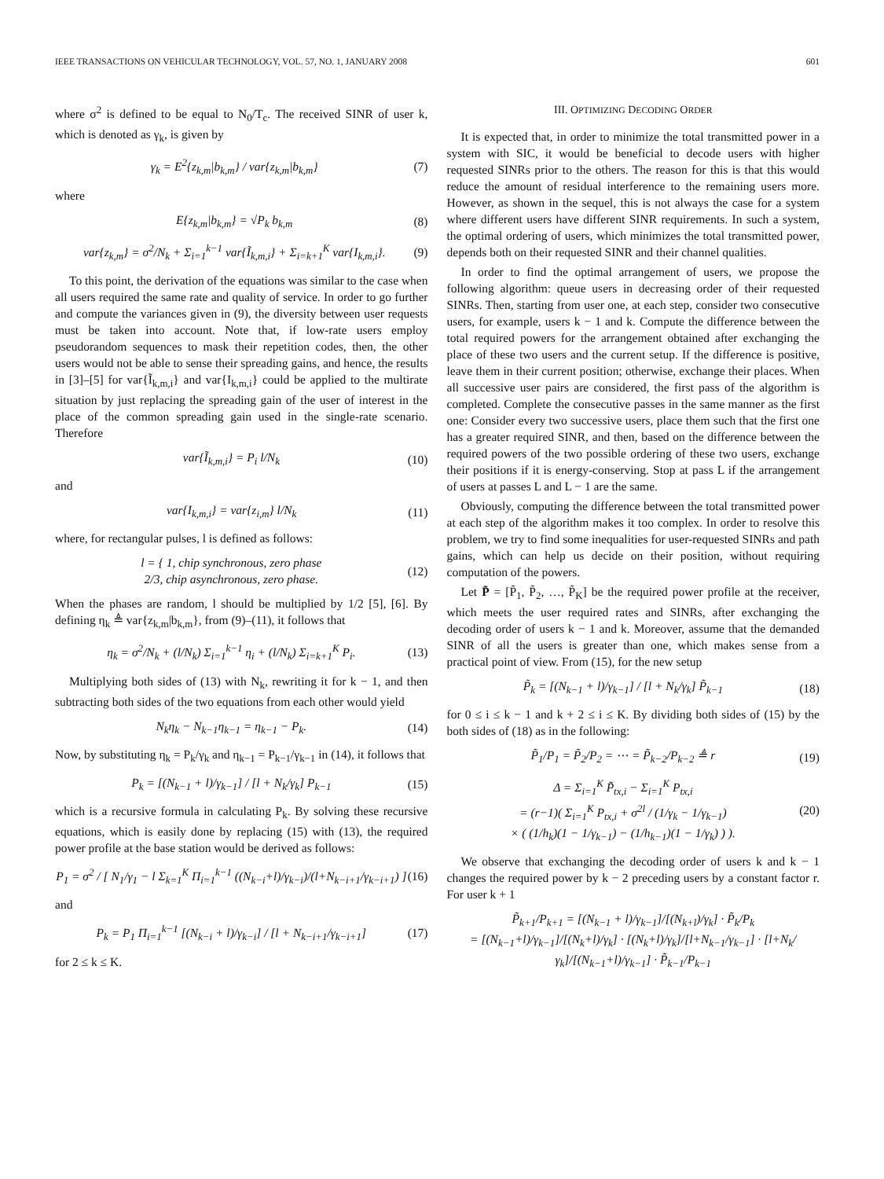IEEE TRANSACTIONS ON VEHICULAR TECHNOLOGY, VOL. 57, NO. 1, JANUARY 2008 601
where σ<sup>2</sup> is defined to be equal to N<sub>0</sub>/T<sub>c</sub>. The received SINR of user k, which is denoted as γ<sub>k</sub>, is given by
γ<sub>k</sub> = E<sup>2</sup>{z<sub>k,m</sub>|b<sub>k,m</sub>} / var{z<sub>k,m</sub>|b<sub>k,m</sub>} (7)
where
E{z<sub>k,m</sub>|b<sub>k,m</sub>} = √P<sub>k</sub> b<sub>k,m</sub> (8)
var{z<sub>k,m</sub>} = σ<sup>2</sup>/N<sub>k</sub> + Σ<sub>i=1</sub><sup>k−1</sup> var{Ĩ<sub>k,m,i</sub>} + Σ<sub>i=k+1</sub><sup>K</sup> var{I<sub>k,m,i</sub>}. (9)
To this point, the derivation of the equations was similar to the case when all users required the same rate and quality of service. In order to go further and compute the variances given in (9), the diversity between user requests must be taken into account. Note that, if low-rate users employ pseudorandom sequences to mask their repetition codes, then, the other users would not be able to sense their spreading gains, and hence, the results in [3]–[5] for var{Ĩ<sub>k,m,i</sub>} and var{I<sub>k,m,i</sub>} could be applied to the multirate situation by just replacing the spreading gain of the user of interest in the place of the common spreading gain used in the single-rate scenario. Therefore
var{Ĩ<sub>k,m,i</sub>} = P<sub>i</sub> l/N<sub>k</sub> (10)
and
var{I<sub>k,m,i</sub>} = var{z<sub>i,m</sub>} l/N<sub>k</sub> (11)
where, for rectangular pulses, l is defined as follows:
l = { 1, chip synchronous, zero phase
2/3, chip asynchronous, zero phase. (12)
When the phases are random, l should be multiplied by 1/2 [5], [6]. By defining η<sub>k</sub> ≜ var{z<sub>k,m</sub>|b<sub>k,m</sub>}, from (9)–(11), it follows that
η<sub>k</sub> = σ<sup>2</sup>/N<sub>k</sub> + (l/N<sub>k</sub>) Σ<sub>i=1</sub><sup>k−1</sup> η<sub>i</sub> + (l/N<sub>k</sub>) Σ<sub>i=k+1</sub><sup>K</sup> P<sub>i</sub>. (13)
Multiplying both sides of (13) with N<sub>k</sub>, rewriting it for k − 1, and then subtracting both sides of the two equations from each other would yield
N<sub>k</sub>η<sub>k</sub> − N<sub>k−1</sub>η<sub>k−1</sub> = η<sub>k−1</sub> − P<sub>k</sub>. (14)
Now, by substituting η<sub>k</sub> = P<sub>k</sub>/γ<sub>k</sub> and η<sub>k−1</sub> = P<sub>k−1</sub>/γ<sub>k−1</sub> in (14), it follows that
P<sub>k</sub> = [(N<sub>k−1</sub> + l)/γ<sub>k−1</sub>] / [l + N<sub>k</sub>/γ<sub>k</sub>] P<sub>k−1</sub> (15)
which is a recursive formula in calculating P<sub>k</sub>. By solving these recursive equations, which is easily done by replacing (15) with (13), the required power profile at the base station would be derived as follows:
P<sub>1</sub> = σ<sup>2</sup> / [ N<sub>1</sub>/γ<sub>1</sub> − l Σ<sub>k=1</sub><sup>K</sup> Π<sub>i=1</sub><sup>k−1</sup> ((N<sub>k−i</sub>+l)/γ<sub>k−i</sub>)/(l+N<sub>k−i+1</sub>/γ<sub>k−i+1</sub>) ] (16)
and
P<sub>k</sub> = P<sub>1</sub> Π<sub>i=1</sub><sup>k−1</sup> [(N<sub>k−i</sub> + l)/γ<sub>k−i</sub>] / [l + N<sub>k−i+1</sub>/γ<sub>k−i+1</sub>] (17)
for 2 ≤ k ≤ K.
III. OPTIMIZING DECODING ORDER
It is expected that, in order to minimize the total transmitted power in a system with SIC, it would be beneficial to decode users with higher requested SINRs prior to the others. The reason for this is that this would reduce the amount of residual interference to the remaining users more. However, as shown in the sequel, this is not always the case for a system where different users have different SINR requirements. In such a system, the optimal ordering of users, which minimizes the total transmitted power, depends both on their requested SINR and their channel qualities.
In order to find the optimal arrangement of users, we propose the following algorithm: queue users in decreasing order of their requested SINRs. Then, starting from user one, at each step, consider two consecutive users, for example, users k − 1 and k. Compute the difference between the total required powers for the arrangement obtained after exchanging the place of these two users and the current setup. If the difference is positive, leave them in their current position; otherwise, exchange their places. When all successive user pairs are considered, the first pass of the algorithm is completed. Complete the consecutive passes in the same manner as the first one: Consider every two successive users, place them such that the first one has a greater required SINR, and then, based on the difference between the required powers of the two possible ordering of these two users, exchange their positions if it is energy-conserving. Stop at pass L if the arrangement of users at passes L and L − 1 are the same.
Obviously, computing the difference between the total transmitted power at each step of the algorithm makes it too complex. In order to resolve this problem, we try to find some inequalities for user-requested SINRs and path gains, which can help us decide on their position, without requiring computation of the powers.
Let P̃ = [P̃<sub>1</sub>, P̃<sub>2</sub>, …, P̃<sub>K</sub>] be the required power profile at the receiver, which meets the user required rates and SINRs, after exchanging the decoding order of users k − 1 and k. Moreover, assume that the demanded SINR of all the users is greater than one, which makes sense from a practical point of view. From (15), for the new setup
P̃<sub>k</sub> = [(N<sub>k−1</sub> + l)/γ<sub>k−1</sub>] / [l + N<sub>k</sub>/γ<sub>k</sub>] P̃<sub>k−1</sub> (18)
for 0 ≤ i ≤ k − 1 and k + 2 ≤ i ≤ K. By dividing both sides of (15) by the both sides of (18) as in the following:
P̃<sub>1</sub>/P<sub>1</sub> = P̃<sub>2</sub>/P<sub>2</sub> = ⋯ = P̃<sub>k−2</sub>/P<sub>k−2</sub> ≜ r (19)
Δ = Σ<sub>i=1</sub><sup>K</sup> P̃<sub>tx,i</sub> − Σ<sub>i=1</sub><sup>K</sup> P<sub>tx,i</sub>
= (r−1)( Σ<sub>i=1</sub><sup>K</sup> P<sub>tx,i</sub> + σ<sup>2l</sup> / (1/γ<sub>k</sub> − 1/γ<sub>k−1</sub>)
× ( (1/h<sub>k</sub>)(1 − 1/γ<sub>k−1</sub>) − (1/h<sub>k−1</sub>)(1 − 1/γ<sub>k</sub>) ) ). (20)
We observe that exchanging the decoding order of users k and k − 1 changes the required power by k − 2 preceding users by a constant factor r. For user k + 1
P̃<sub>k+1</sub>/P<sub>k+1</sub> = [(N<sub>k−1</sub> + l)/γ<sub>k−1</sub>]/[(N<sub>k+l</sub>)/γ<sub>k</sub>] · P̃<sub>k</sub>/P<sub>k</sub>
= [(N<sub>k−1</sub>+l)/γ<sub>k−1</sub>]/[(N<sub>k</sub>+l)/γ<sub>k</sub>] · [(N<sub>k</sub>+l)/γ<sub>k</sub>]/[l+N<sub>k−1</sub>/γ<sub>k−1</sub>] · [l+N<sub>k</sub>/γ<sub>k</sub>]/[(N<sub>k−1</sub>+l)/γ<sub>k−1</sub>] · P̃<sub>k−1</sub>/P<sub>k−1</sub>